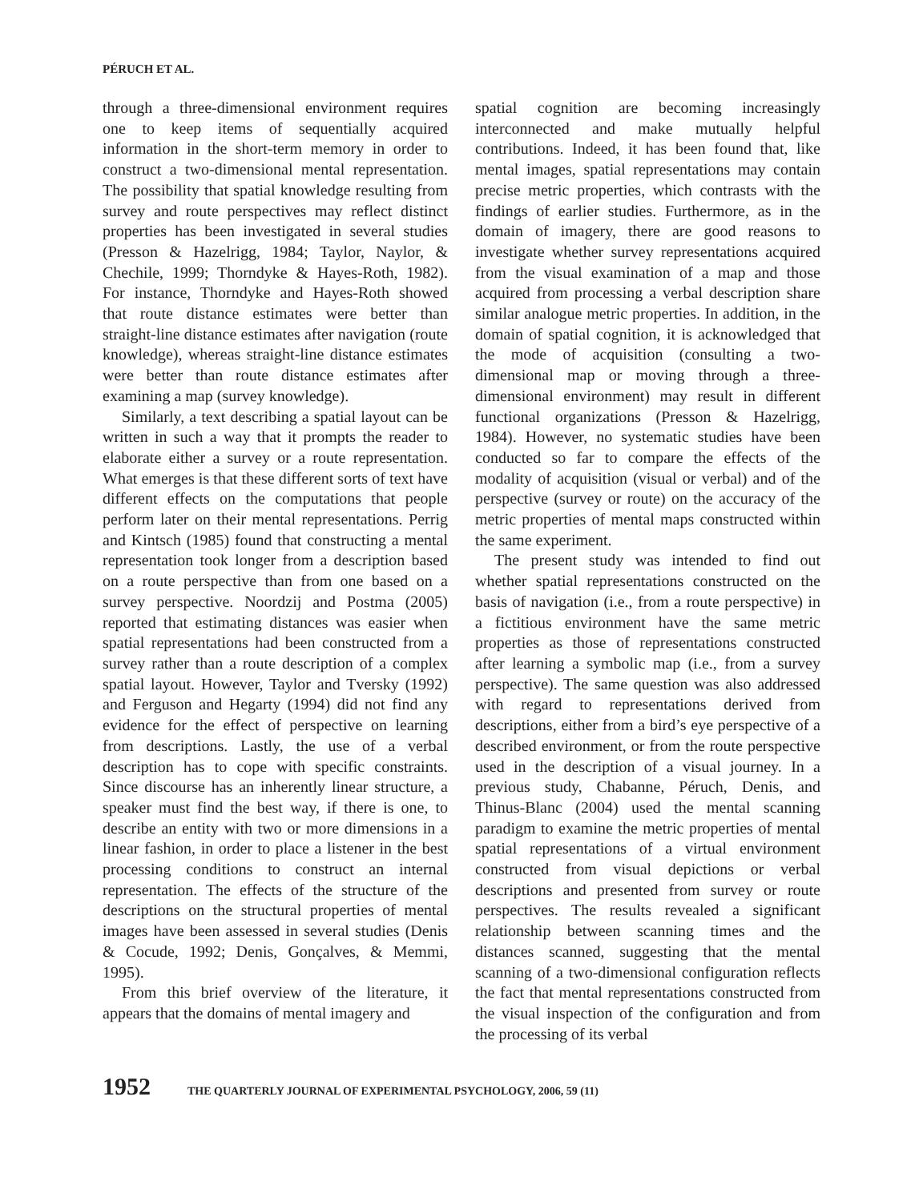PÉRUCH ET AL.
through a three-dimensional environment requires one to keep items of sequentially acquired information in the short-term memory in order to construct a two-dimensional mental representation. The possibility that spatial knowledge resulting from survey and route perspectives may reflect distinct properties has been investigated in several studies (Presson & Hazelrigg, 1984; Taylor, Naylor, & Chechile, 1999; Thorndyke & Hayes-Roth, 1982). For instance, Thorndyke and Hayes-Roth showed that route distance estimates were better than straight-line distance estimates after navigation (route knowledge), whereas straight-line distance estimates were better than route distance estimates after examining a map (survey knowledge).
Similarly, a text describing a spatial layout can be written in such a way that it prompts the reader to elaborate either a survey or a route representation. What emerges is that these different sorts of text have different effects on the computations that people perform later on their mental representations. Perrig and Kintsch (1985) found that constructing a mental representation took longer from a description based on a route perspective than from one based on a survey perspective. Noordzij and Postma (2005) reported that estimating distances was easier when spatial representations had been constructed from a survey rather than a route description of a complex spatial layout. However, Taylor and Tversky (1992) and Ferguson and Hegarty (1994) did not find any evidence for the effect of perspective on learning from descriptions. Lastly, the use of a verbal description has to cope with specific constraints. Since discourse has an inherently linear structure, a speaker must find the best way, if there is one, to describe an entity with two or more dimensions in a linear fashion, in order to place a listener in the best processing conditions to construct an internal representation. The effects of the structure of the descriptions on the structural properties of mental images have been assessed in several studies (Denis & Cocude, 1992; Denis, Gonçalves, & Memmi, 1995).
From this brief overview of the literature, it appears that the domains of mental imagery and
spatial cognition are becoming increasingly interconnected and make mutually helpful contributions. Indeed, it has been found that, like mental images, spatial representations may contain precise metric properties, which contrasts with the findings of earlier studies. Furthermore, as in the domain of imagery, there are good reasons to investigate whether survey representations acquired from the visual examination of a map and those acquired from processing a verbal description share similar analogue metric properties. In addition, in the domain of spatial cognition, it is acknowledged that the mode of acquisition (consulting a two-dimensional map or moving through a three-dimensional environment) may result in different functional organizations (Presson & Hazelrigg, 1984). However, no systematic studies have been conducted so far to compare the effects of the modality of acquisition (visual or verbal) and of the perspective (survey or route) on the accuracy of the metric properties of mental maps constructed within the same experiment.
The present study was intended to find out whether spatial representations constructed on the basis of navigation (i.e., from a route perspective) in a fictitious environment have the same metric properties as those of representations constructed after learning a symbolic map (i.e., from a survey perspective). The same question was also addressed with regard to representations derived from descriptions, either from a bird’s eye perspective of a described environment, or from the route perspective used in the description of a visual journey. In a previous study, Chabanne, Péruch, Denis, and Thinus-Blanc (2004) used the mental scanning paradigm to examine the metric properties of mental spatial representations of a virtual environment constructed from visual depictions or verbal descriptions and presented from survey or route perspectives. The results revealed a significant relationship between scanning times and the distances scanned, suggesting that the mental scanning of a two-dimensional configuration reflects the fact that mental representations constructed from the visual inspection of the configuration and from the processing of its verbal
1952 THE QUARTERLY JOURNAL OF EXPERIMENTAL PSYCHOLOGY, 2006, 59 (11)